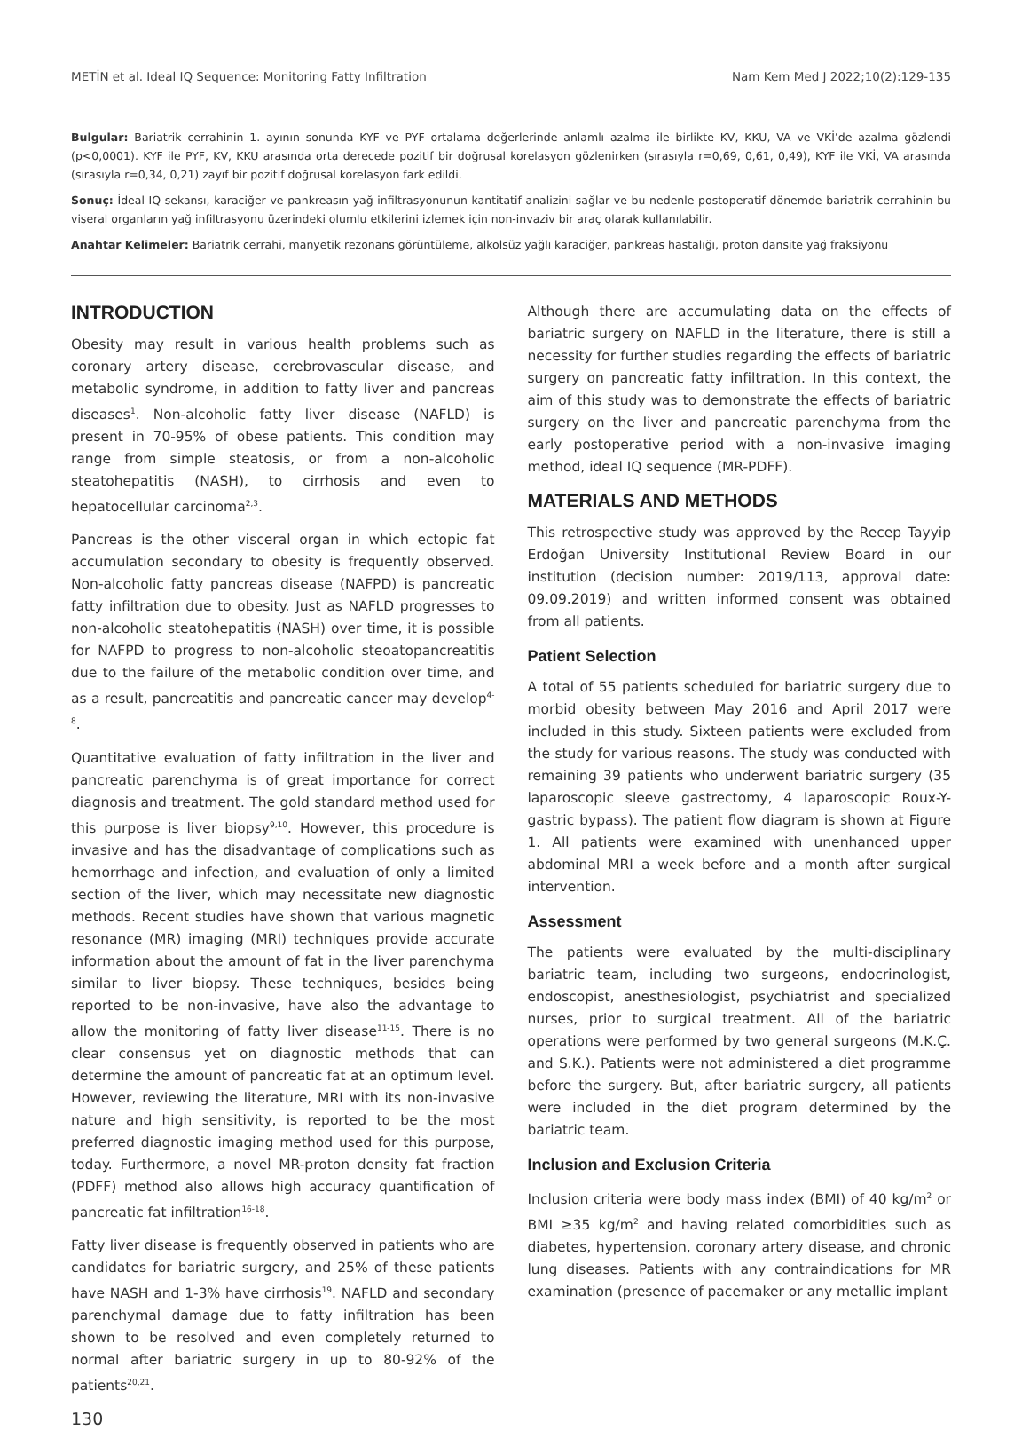METİN et al. Ideal IQ Sequence: Monitoring Fatty Infiltration Nam Kem Med J 2022;10(2):129-135
Bulgular: Bariatrik cerrahinin 1. ayının sonunda KYF ve PYF ortalama değerlerinde anlamlı azalma ile birlikte KV, KKU, VA ve VKİ’de azalma gözlendi (p<0,0001). KYF ile PYF, KV, KKU arasında orta derecede pozitif bir doğrusal korelasyon gözlenirken (sırasıyla r=0,69, 0,61, 0,49), KYF ile VKİ, VA arasında (sırasıyla r=0,34, 0,21) zayıf bir pozitif doğrusal korelasyon fark edildi.
Sonuç: İdeal IQ sekansı, karaciğer ve pankreasın yağ infiltrasyonunun kantitatif analizini sağlar ve bu nedenle postoperatif dönemde bariatrik cerrahinin bu viseral organların yağ infiltrasyonu üzerindeki olumlu etkilerini izlemek için non-invaziv bir araç olarak kullanılabilir.
Anahtar Kelimeler: Bariatrik cerrahi, manyetik rezonans görüntüleme, alkolsüz yağlı karaciğer, pankreas hastalığı, proton dansite yağ fraksiyonu
INTRODUCTION
Obesity may result in various health problems such as coronary artery disease, cerebrovascular disease, and metabolic syndrome, in addition to fatty liver and pancreas diseases<sup>1</sup>. Non-alcoholic fatty liver disease (NAFLD) is present in 70-95% of obese patients. This condition may range from simple steatosis, or from a non-alcoholic steatohepatitis (NASH), to cirrhosis and even to hepatocellular carcinoma<sup>2,3</sup>.
Pancreas is the other visceral organ in which ectopic fat accumulation secondary to obesity is frequently observed. Non-alcoholic fatty pancreas disease (NAFPD) is pancreatic fatty infiltration due to obesity. Just as NAFLD progresses to non-alcoholic steatohepatitis (NASH) over time, it is possible for NAFPD to progress to non-alcoholic steoatopancreatitis due to the failure of the metabolic condition over time, and as a result, pancreatitis and pancreatic cancer may develop<sup>4-8</sup>.
Quantitative evaluation of fatty infiltration in the liver and pancreatic parenchyma is of great importance for correct diagnosis and treatment. The gold standard method used for this purpose is liver biopsy<sup>9,10</sup>. However, this procedure is invasive and has the disadvantage of complications such as hemorrhage and infection, and evaluation of only a limited section of the liver, which may necessitate new diagnostic methods. Recent studies have shown that various magnetic resonance (MR) imaging (MRI) techniques provide accurate information about the amount of fat in the liver parenchyma similar to liver biopsy. These techniques, besides being reported to be non-invasive, have also the advantage to allow the monitoring of fatty liver disease<sup>11-15</sup>. There is no clear consensus yet on diagnostic methods that can determine the amount of pancreatic fat at an optimum level. However, reviewing the literature, MRI with its non-invasive nature and high sensitivity, is reported to be the most preferred diagnostic imaging method used for this purpose, today. Furthermore, a novel MR-proton density fat fraction (PDFF) method also allows high accuracy quantification of pancreatic fat infiltration<sup>16-18</sup>.
Fatty liver disease is frequently observed in patients who are candidates for bariatric surgery, and 25% of these patients have NASH and 1-3% have cirrhosis<sup>19</sup>. NAFLD and secondary parenchymal damage due to fatty infiltration has been shown to be resolved and even completely returned to normal after bariatric surgery in up to 80-92% of the patients<sup>20,21</sup>.
130
Although there are accumulating data on the effects of bariatric surgery on NAFLD in the literature, there is still a necessity for further studies regarding the effects of bariatric surgery on pancreatic fatty infiltration. In this context, the aim of this study was to demonstrate the effects of bariatric surgery on the liver and pancreatic parenchyma from the early postoperative period with a non-invasive imaging method, ideal IQ sequence (MR-PDFF).
MATERIALS AND METHODS
This retrospective study was approved by the Recep Tayyip Erdoğan University Institutional Review Board in our institution (decision number: 2019/113, approval date: 09.09.2019) and written informed consent was obtained from all patients.
Patient Selection
A total of 55 patients scheduled for bariatric surgery due to morbid obesity between May 2016 and April 2017 were included in this study. Sixteen patients were excluded from the study for various reasons. The study was conducted with remaining 39 patients who underwent bariatric surgery (35 laparoscopic sleeve gastrectomy, 4 laparoscopic Roux-Y-gastric bypass). The patient flow diagram is shown at Figure 1. All patients were examined with unenhanced upper abdominal MRI a week before and a month after surgical intervention.
Assessment
The patients were evaluated by the multi-disciplinary bariatric team, including two surgeons, endocrinologist, endoscopist, anesthesiologist, psychiatrist and specialized nurses, prior to surgical treatment. All of the bariatric operations were performed by two general surgeons (M.K.Ç. and S.K.). Patients were not administered a diet programme before the surgery. But, after bariatric surgery, all patients were included in the diet program determined by the bariatric team.
Inclusion and Exclusion Criteria
Inclusion criteria were body mass index (BMI) of 40 kg/m<sup>2</sup> or BMI ≥35 kg/m<sup>2</sup> and having related comorbidities such as diabetes, hypertension, coronary artery disease, and chronic lung diseases. Patients with any contraindications for MR examination (presence of pacemaker or any metallic implant